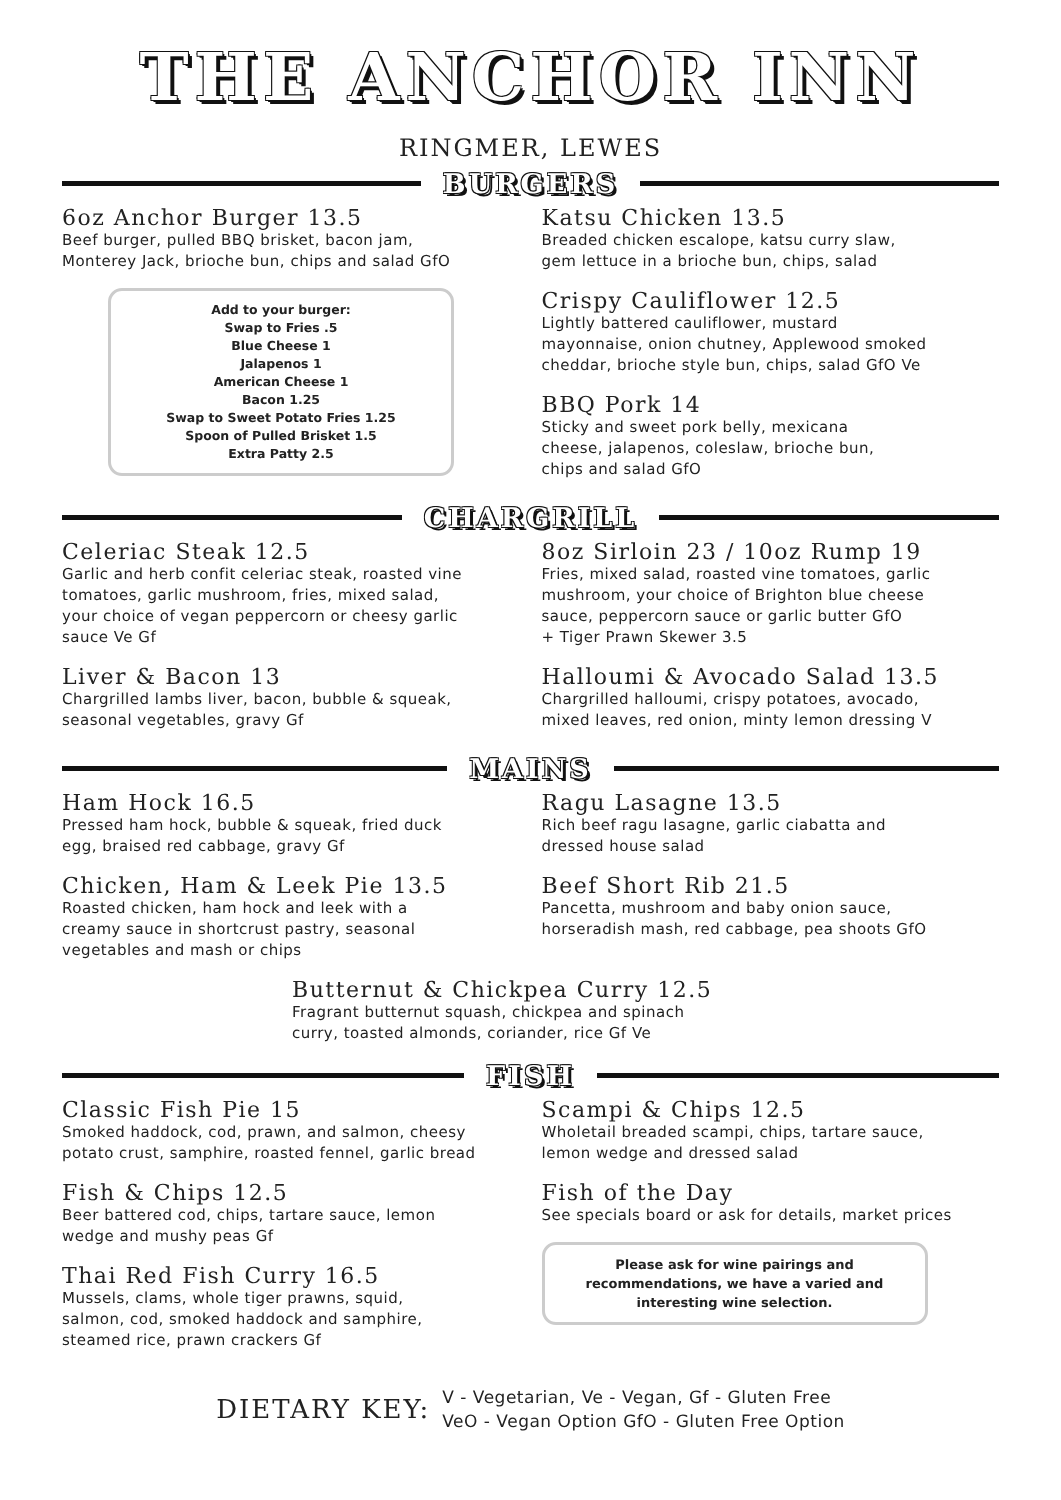THE ANCHOR INN
RINGMER, LEWES
BURGERS
6oz Anchor Burger 13.5
Beef burger, pulled BBQ brisket, bacon jam,
Monterey Jack, brioche bun, chips and salad GfO
Add to your burger:
Swap to Fries .5
Blue Cheese 1
Jalapenos 1
American Cheese 1
Bacon 1.25
Swap to Sweet Potato Fries 1.25
Spoon of Pulled Brisket 1.5
Extra Patty 2.5
Katsu Chicken 13.5
Breaded chicken escalope, katsu curry slaw,
gem lettuce in a brioche bun, chips, salad
Crispy Cauliflower 12.5
Lightly battered cauliflower, mustard
mayonnaise, onion chutney, Applewood smoked
cheddar, brioche style bun, chips, salad GfO Ve
BBQ Pork 14
Sticky and sweet pork belly, mexicana
cheese, jalapenos, coleslaw, brioche bun,
chips and salad GfO
CHARGRILL
Celeriac Steak 12.5
Garlic and herb confit celeriac steak, roasted vine
tomatoes, garlic mushroom, fries, mixed salad,
your choice of vegan peppercorn or cheesy garlic
sauce Ve Gf
Liver & Bacon 13
Chargrilled lambs liver, bacon, bubble & squeak,
seasonal vegetables, gravy Gf
8oz Sirloin 23 / 10oz Rump 19
Fries, mixed salad, roasted vine tomatoes, garlic
mushroom, your choice of Brighton blue cheese
sauce, peppercorn sauce or garlic butter GfO
+ Tiger Prawn Skewer 3.5
Halloumi & Avocado Salad 13.5
Chargrilled halloumi, crispy potatoes, avocado,
mixed leaves, red onion, minty lemon dressing V
MAINS
Ham Hock 16.5
Pressed ham hock, bubble & squeak, fried duck
egg, braised red cabbage, gravy Gf
Chicken, Ham & Leek Pie 13.5
Roasted chicken, ham hock and leek with a
creamy sauce in shortcrust pastry, seasonal
vegetables and mash or chips
Ragu Lasagne 13.5
Rich beef ragu lasagne, garlic ciabatta and
dressed house salad
Beef Short Rib 21.5
Pancetta, mushroom and baby onion sauce,
horseradish mash, red cabbage, pea shoots GfO
Butternut & Chickpea Curry 12.5
Fragrant butternut squash, chickpea and spinach
curry, toasted almonds, coriander, rice Gf Ve
FISH
Classic Fish Pie 15
Smoked haddock, cod, prawn, and salmon, cheesy
potato crust, samphire, roasted fennel, garlic bread
Fish & Chips 12.5
Beer battered cod, chips, tartare sauce, lemon
wedge and mushy peas Gf
Thai Red Fish Curry 16.5
Mussels, clams, whole tiger prawns, squid,
salmon, cod, smoked haddock and samphire,
steamed rice, prawn crackers Gf
Scampi & Chips 12.5
Wholetail breaded scampi, chips, tartare sauce,
lemon wedge and dressed salad
Fish of the Day
See specials board or ask for details, market prices
Please ask for wine pairings and recommendations, we have a varied and interesting wine selection.
DIETARY KEY:
V - Vegetarian, Ve - Vegan, Gf - Gluten Free
VeO - Vegan Option GfO - Gluten Free Option